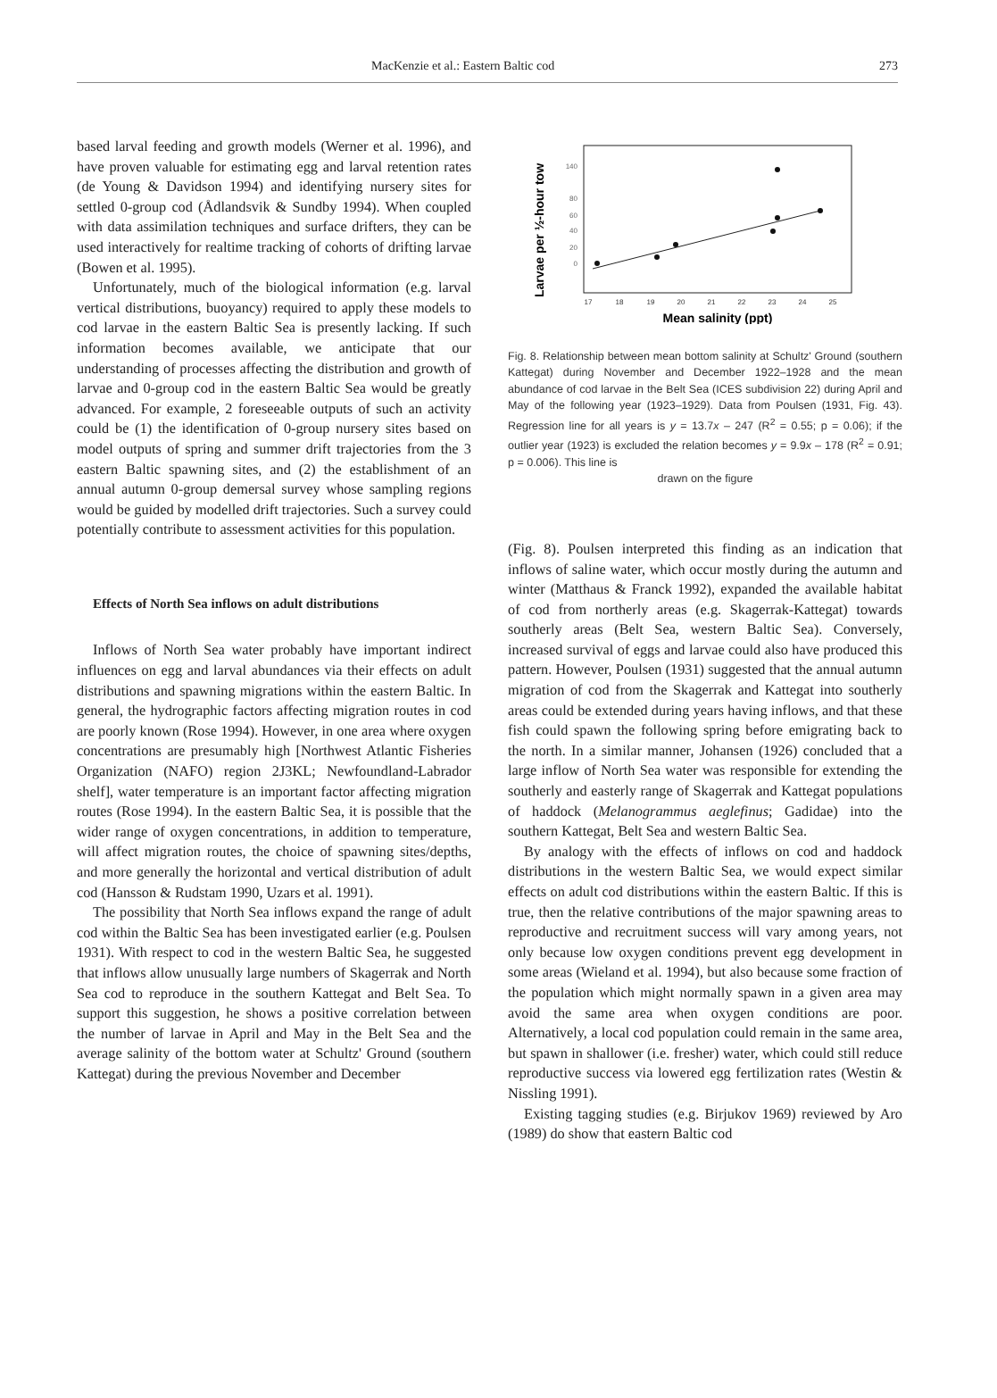MacKenzie et al.: Eastern Baltic cod 273
based larval feeding and growth models (Werner et al. 1996), and have proven valuable for estimating egg and larval retention rates (de Young & Davidson 1994) and identifying nursery sites for settled 0-group cod (Ådlandsvik & Sundby 1994). When coupled with data assimilation techniques and surface drifters, they can be used interactively for realtime tracking of cohorts of drifting larvae (Bowen et al. 1995).
Unfortunately, much of the biological information (e.g. larval vertical distributions, buoyancy) required to apply these models to cod larvae in the eastern Baltic Sea is presently lacking. If such information becomes available, we anticipate that our understanding of processes affecting the distribution and growth of larvae and 0-group cod in the eastern Baltic Sea would be greatly advanced. For example, 2 foreseeable outputs of such an activity could be (1) the identification of 0-group nursery sites based on model outputs of spring and summer drift trajectories from the 3 eastern Baltic spawning sites, and (2) the establishment of an annual autumn 0-group demersal survey whose sampling regions would be guided by modelled drift trajectories. Such a survey could potentially contribute to assessment activities for this population.
Effects of North Sea inflows on adult distributions
Inflows of North Sea water probably have important indirect influences on egg and larval abundances via their effects on adult distributions and spawning migrations within the eastern Baltic. In general, the hydrographic factors affecting migration routes in cod are poorly known (Rose 1994). However, in one area where oxygen concentrations are presumably high [Northwest Atlantic Fisheries Organization (NAFO) region 2J3KL; Newfoundland-Labrador shelf], water temperature is an important factor affecting migration routes (Rose 1994). In the eastern Baltic Sea, it is possible that the wider range of oxygen concentrations, in addition to temperature, will affect migration routes, the choice of spawning sites/depths, and more generally the horizontal and vertical distribution of adult cod (Hansson & Rudstam 1990, Uzars et al. 1991).
The possibility that North Sea inflows expand the range of adult cod within the Baltic Sea has been investigated earlier (e.g. Poulsen 1931). With respect to cod in the western Baltic Sea, he suggested that inflows allow unusually large numbers of Skagerrak and North Sea cod to reproduce in the southern Kattegat and Belt Sea. To support this suggestion, he shows a positive correlation between the number of larvae in April and May in the Belt Sea and the average salinity of the bottom water at Schultz' Ground (southern Kattegat) during the previous November and December
Larvae per ½-hour tow
140
80
60
40
20
0
17
18
19
20
21
22
23
24
25
Mean salinity (ppt)
Fig. 8. Relationship between mean bottom salinity at Schultz' Ground (southern Kattegat) during November and December 1922–1928 and the mean abundance of cod larvae in the Belt Sea (ICES subdivision 22) during April and May of the following year (1923–1929). Data from Poulsen (1931, Fig. 43). Regression line for all years is y = 13.7x – 247 (R<sup>2</sup> = 0.55; p = 0.06); if the outlier year (1923) is excluded the relation becomes y = 9.9x – 178 (R<sup>2</sup> = 0.91; p = 0.006). This line is
drawn on the figure
(Fig. 8). Poulsen interpreted this finding as an indication that inflows of saline water, which occur mostly during the autumn and winter (Matthaus & Franck 1992), expanded the available habitat of cod from northerly areas (e.g. Skagerrak-Kattegat) towards southerly areas (Belt Sea, western Baltic Sea). Conversely, increased survival of eggs and larvae could also have produced this pattern. However, Poulsen (1931) suggested that the annual autumn migration of cod from the Skagerrak and Kattegat into southerly areas could be extended during years having inflows, and that these fish could spawn the following spring before emigrating back to the north. In a similar manner, Johansen (1926) concluded that a large inflow of North Sea water was responsible for extending the southerly and easterly range of Skagerrak and Kattegat populations of haddock (Melanogrammus aeglefinus; Gadidae) into the southern Kattegat, Belt Sea and western Baltic Sea.
By analogy with the effects of inflows on cod and haddock distributions in the western Baltic Sea, we would expect similar effects on adult cod distributions within the eastern Baltic. If this is true, then the relative contributions of the major spawning areas to reproductive and recruitment success will vary among years, not only because low oxygen conditions prevent egg development in some areas (Wieland et al. 1994), but also because some fraction of the population which might normally spawn in a given area may avoid the same area when oxygen conditions are poor. Alternatively, a local cod population could remain in the same area, but spawn in shallower (i.e. fresher) water, which could still reduce reproductive success via lowered egg fertilization rates (Westin & Nissling 1991).
Existing tagging studies (e.g. Birjukov 1969) reviewed by Aro (1989) do show that eastern Baltic cod